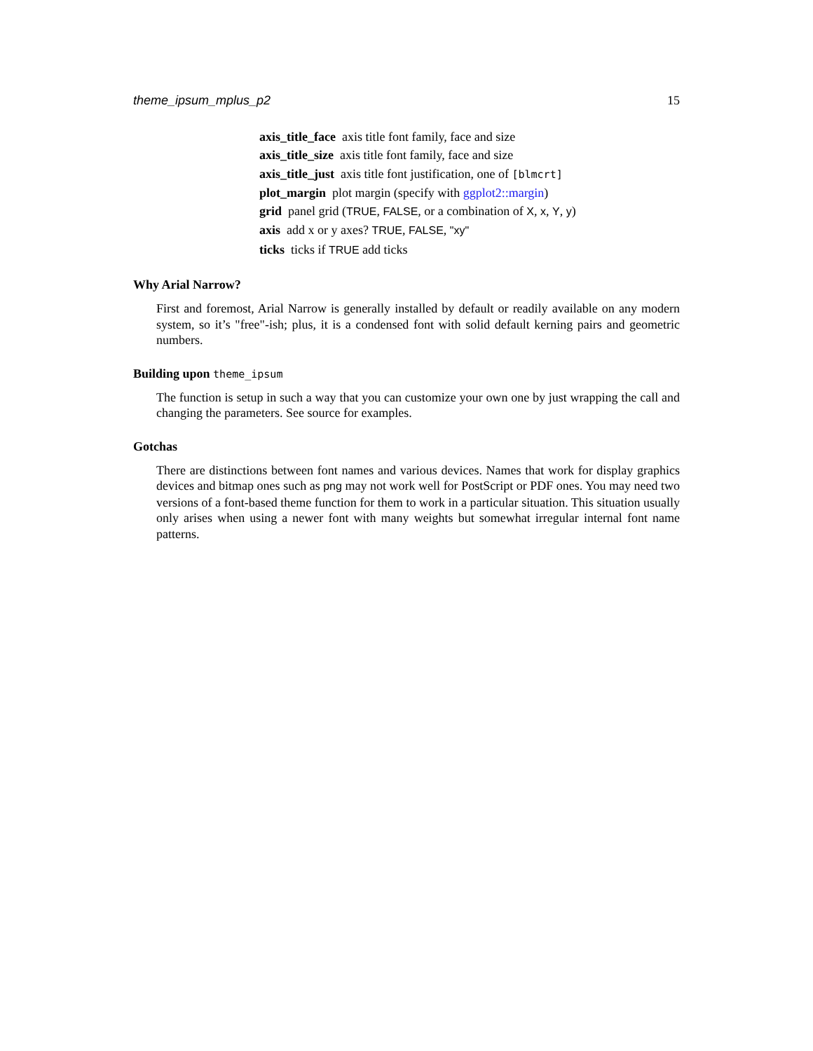theme_ipsum_mplus_p2 15
axis_title_face axis title font family, face and size
axis_title_size axis title font family, face and size
axis_title_just axis title font justification, one of [blmcrt]
plot_margin plot margin (specify with ggplot2::margin)
grid panel grid (TRUE, FALSE, or a combination of X, x, Y, y)
axis add x or y axes? TRUE, FALSE, "xy"
ticks ticks if TRUE add ticks
Why Arial Narrow?
First and foremost, Arial Narrow is generally installed by default or readily available on any modern system, so it’s "free"-ish; plus, it is a condensed font with solid default kerning pairs and geometric numbers.
Building upon theme_ipsum
The function is setup in such a way that you can customize your own one by just wrapping the call and changing the parameters. See source for examples.
Gotchas
There are distinctions between font names and various devices. Names that work for display graphics devices and bitmap ones such as png may not work well for PostScript or PDF ones. You may need two versions of a font-based theme function for them to work in a particular situation. This situation usually only arises when using a newer font with many weights but somewhat irregular internal font name patterns.